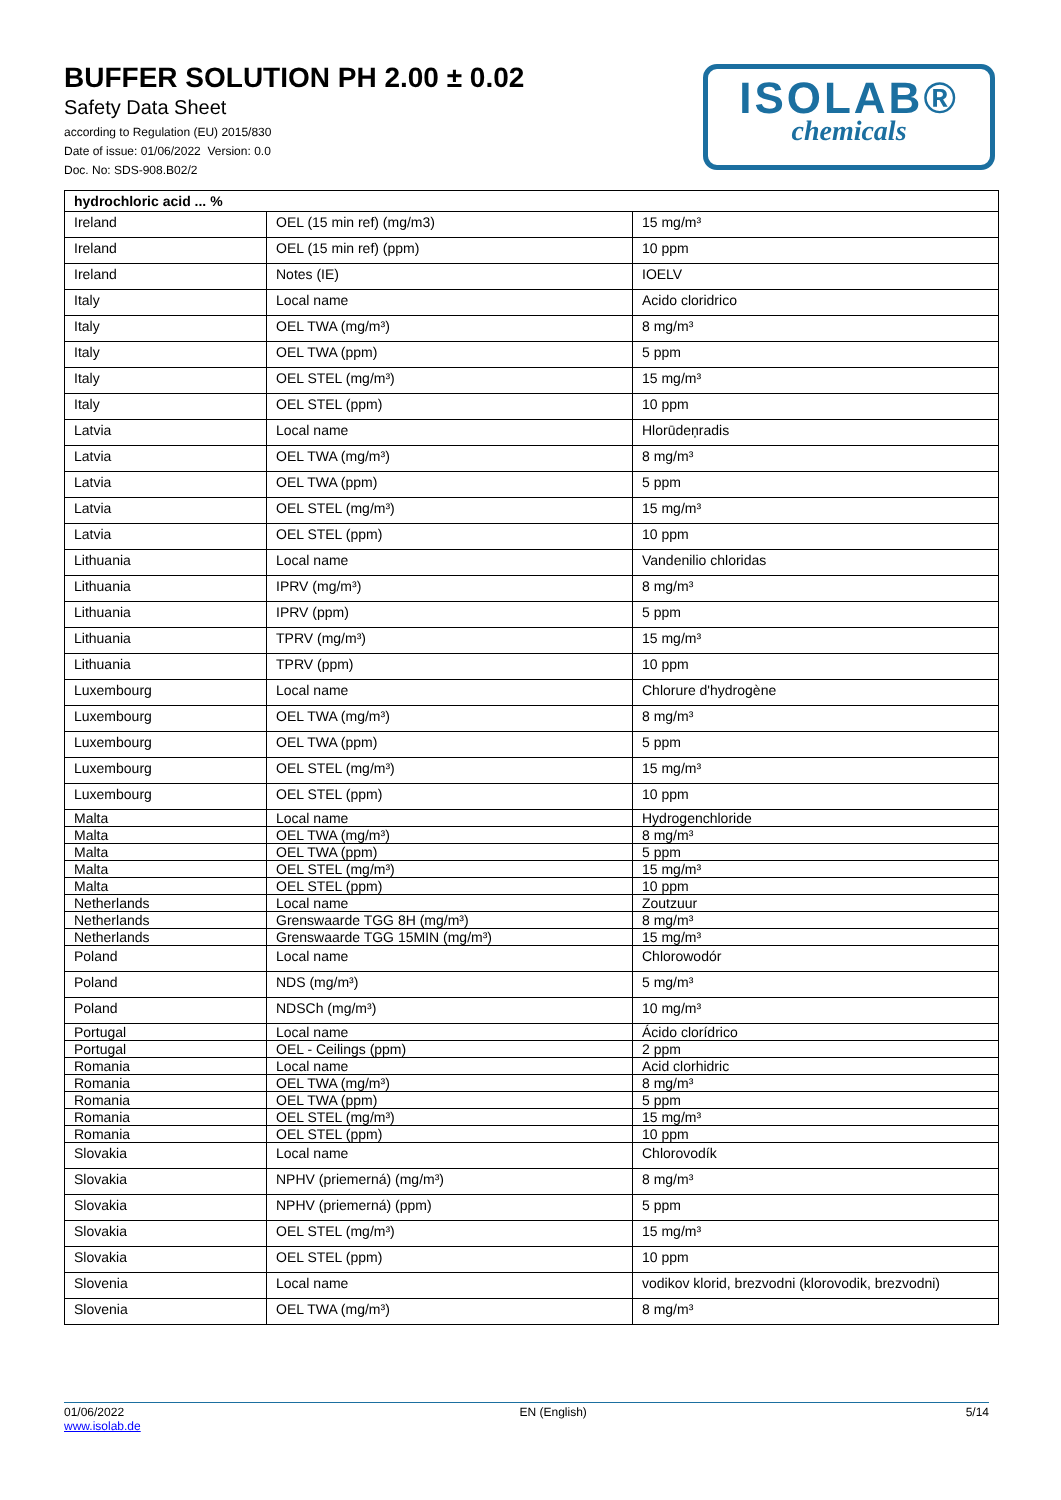BUFFER SOLUTION PH 2.00 ± 0.02
Safety Data Sheet
according to Regulation (EU) 2015/830
Date of issue: 01/06/2022 Version: 0.0
Doc. No: SDS-908.B02/2
ISOLAB®
chemicals
| hydrochloric acid ... % | | |
| --- | --- | --- |
| Ireland | OEL (15 min ref) (mg/m3) | 15 mg/m³ |
| Ireland | OEL (15 min ref) (ppm) | 10 ppm |
| Ireland | Notes (IE) | IOELV |
| Italy | Local name | Acido cloridrico |
| Italy | OEL TWA (mg/m³) | 8 mg/m³ |
| Italy | OEL TWA (ppm) | 5 ppm |
| Italy | OEL STEL (mg/m³) | 15 mg/m³ |
| Italy | OEL STEL (ppm) | 10 ppm |
| Latvia | Local name | Hlorūdeņradis |
| Latvia | OEL TWA (mg/m³) | 8 mg/m³ |
| Latvia | OEL TWA (ppm) | 5 ppm |
| Latvia | OEL STEL (mg/m³) | 15 mg/m³ |
| Latvia | OEL STEL (ppm) | 10 ppm |
| Lithuania | Local name | Vandenilio chloridas |
| Lithuania | IPRV (mg/m³) | 8 mg/m³ |
| Lithuania | IPRV (ppm) | 5 ppm |
| Lithuania | TPRV (mg/m³) | 15 mg/m³ |
| Lithuania | TPRV (ppm) | 10 ppm |
| Luxembourg | Local name | Chlorure d'hydrogène |
| Luxembourg | OEL TWA (mg/m³) | 8 mg/m³ |
| Luxembourg | OEL TWA (ppm) | 5 ppm |
| Luxembourg | OEL STEL (mg/m³) | 15 mg/m³ |
| Luxembourg | OEL STEL (ppm) | 10 ppm |
| Malta | Local name | Hydrogenchloride |
| Malta | OEL TWA (mg/m³) | 8 mg/m³ |
| Malta | OEL TWA (ppm) | 5 ppm |
| Malta | OEL STEL (mg/m³) | 15 mg/m³ |
| Malta | OEL STEL (ppm) | 10 ppm |
| Netherlands | Local name | Zoutzuur |
| Netherlands | Grenswaarde TGG 8H (mg/m³) | 8 mg/m³ |
| Netherlands | Grenswaarde TGG 15MIN (mg/m³) | 15 mg/m³ |
| Poland | Local name | Chlorowodór |
| Poland | NDS (mg/m³) | 5 mg/m³ |
| Poland | NDSCh (mg/m³) | 10 mg/m³ |
| Portugal | Local name | Ácido clorídrico |
| Portugal | OEL - Ceilings (ppm) | 2 ppm |
| Romania | Local name | Acid clorhidric |
| Romania | OEL TWA (mg/m³) | 8 mg/m³ |
| Romania | OEL TWA (ppm) | 5 ppm |
| Romania | OEL STEL (mg/m³) | 15 mg/m³ |
| Romania | OEL STEL (ppm) | 10 ppm |
| Slovakia | Local name | Chlorovodík |
| Slovakia | NPHV (priemerná) (mg/m³) | 8 mg/m³ |
| Slovakia | NPHV (priemerná) (ppm) | 5 ppm |
| Slovakia | OEL STEL (mg/m³) | 15 mg/m³ |
| Slovakia | OEL STEL (ppm) | 10 ppm |
| Slovenia | Local name | vodikov klorid, brezvodni (klorovodik, brezvodni) |
| Slovenia | OEL TWA (mg/m³) | 8 mg/m³ |
01/06/2022
www.isolab.de EN (English) 5/14